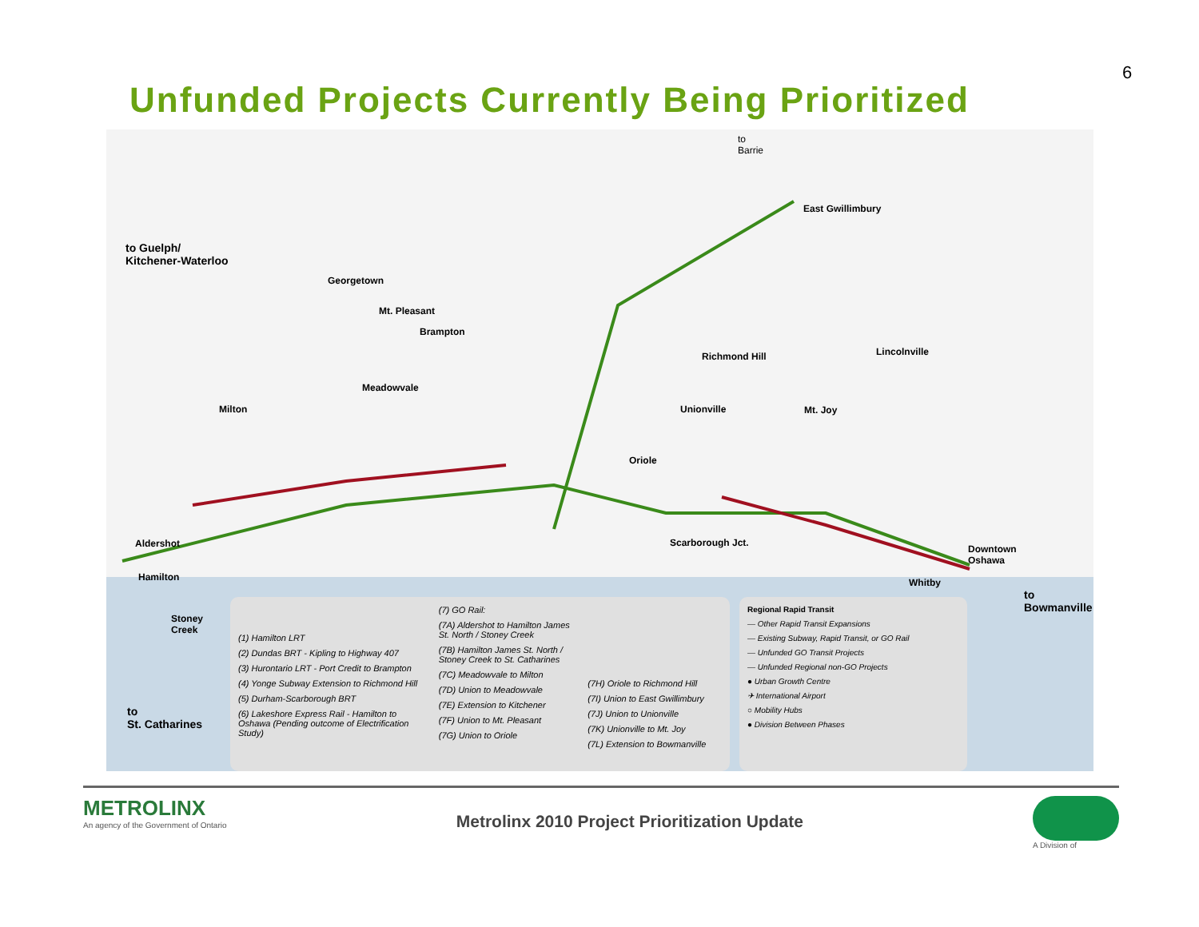6
Unfunded Projects Currently Being Prioritized
to
Barrie
East Gwillimbury
to Guelph/
Kitchener-Waterloo
Georgetown
Mt. Pleasant
Brampton
Richmond Hill Lincolnville
Meadowvale
Milton Unionville Mt. Joy
Oriole
Scarborough Jct. Aldershot
Hamilton
Downtown
Oshawa
Whitby
to
Bowmanville
Stoney
Creek
to
St. Catharines
(1) Hamilton LRT
(2) Dundas BRT - Kipling to Highway 407
(3) Hurontario LRT - Port Credit to Brampton
(4) Yonge Subway Extension to Richmond Hill
(5) Durham-Scarborough BRT
(6) Lakeshore Express Rail - Hamilton to Oshawa (Pending outcome of Electrification Study)
(7) GO Rail:
(7A) Aldershot to Hamilton James St. North / Stoney Creek
(7B) Hamilton James St. North / Stoney Creek to St. Catharines
(7C) Meadowvale to Milton
(7D) Union to Meadowvale
(7E) Extension to Kitchener
(7F) Union to Mt. Pleasant
(7G) Union to Oriole
(7H) Oriole to Richmond Hill
(7I) Union to East Gwillimbury
(7J) Union to Unionville
(7K) Unionville to Mt. Joy
(7L) Extension to Bowmanville
Regional Rapid Transit
— Other Rapid Transit Expansions
— Existing Subway, Rapid Transit, or GO Rail
— Unfunded GO Transit Projects
— Unfunded Regional non-GO Projects
● Urban Growth Centre
✈ International Airport
○ Mobility Hubs
● Division Between Phases
METROLINX
An agency of the Government of Ontario
Metrolinx 2010 Project Prioritization Update
A Division of